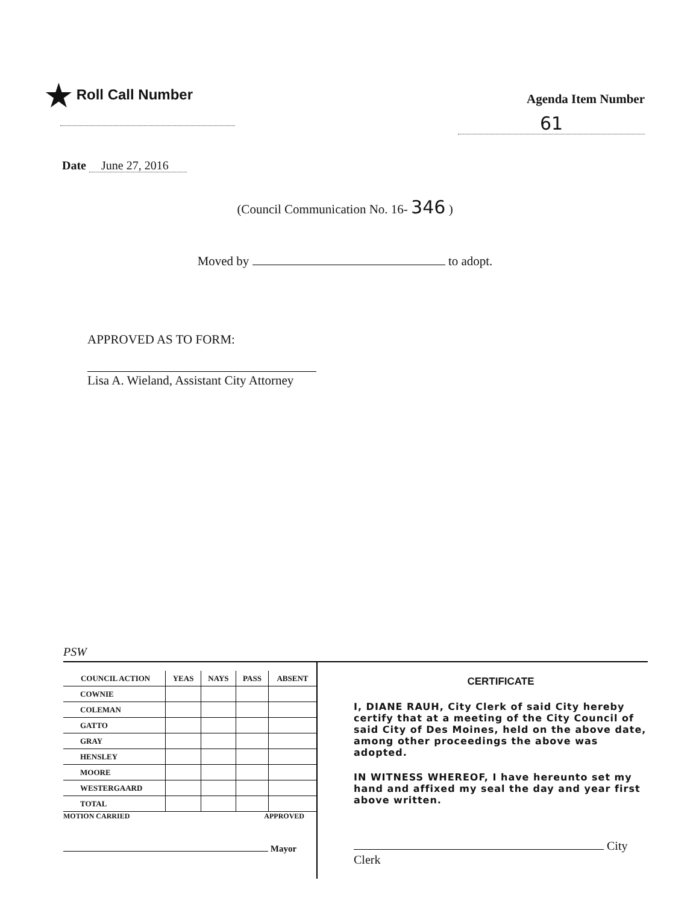★ Roll Call Number
Agenda Item Number
61
Date June 27, 2016
(Council Communication No. 16- 346 )
Moved by to adopt.
APPROVED AS TO FORM:
Lisa A. Wieland, Assistant City Attorney
PSW
| COUNCIL ACTION | YEAS | NAYS | PASS | ABSENT |
| --- | --- | --- | --- | --- |
| COWNIE | | | | |
| COLEMAN | | | | |
| GATTO | | | | |
| GRAY | | | | |
| HENSLEY | | | | |
| MOORE | | | | |
| WESTERGAARD | | | | |
| TOTAL | | | | |
MOTION CARRIED APPROVED
Mayor
CERTIFICATE
I, DIANE RAUH, City Clerk of said City hereby certify that at a meeting of the City Council of said City of Des Moines, held on the above date, among other proceedings the above was adopted.
IN WITNESS WHEREOF, I have hereunto set my hand and affixed my seal the day and year first above written.
City
Clerk